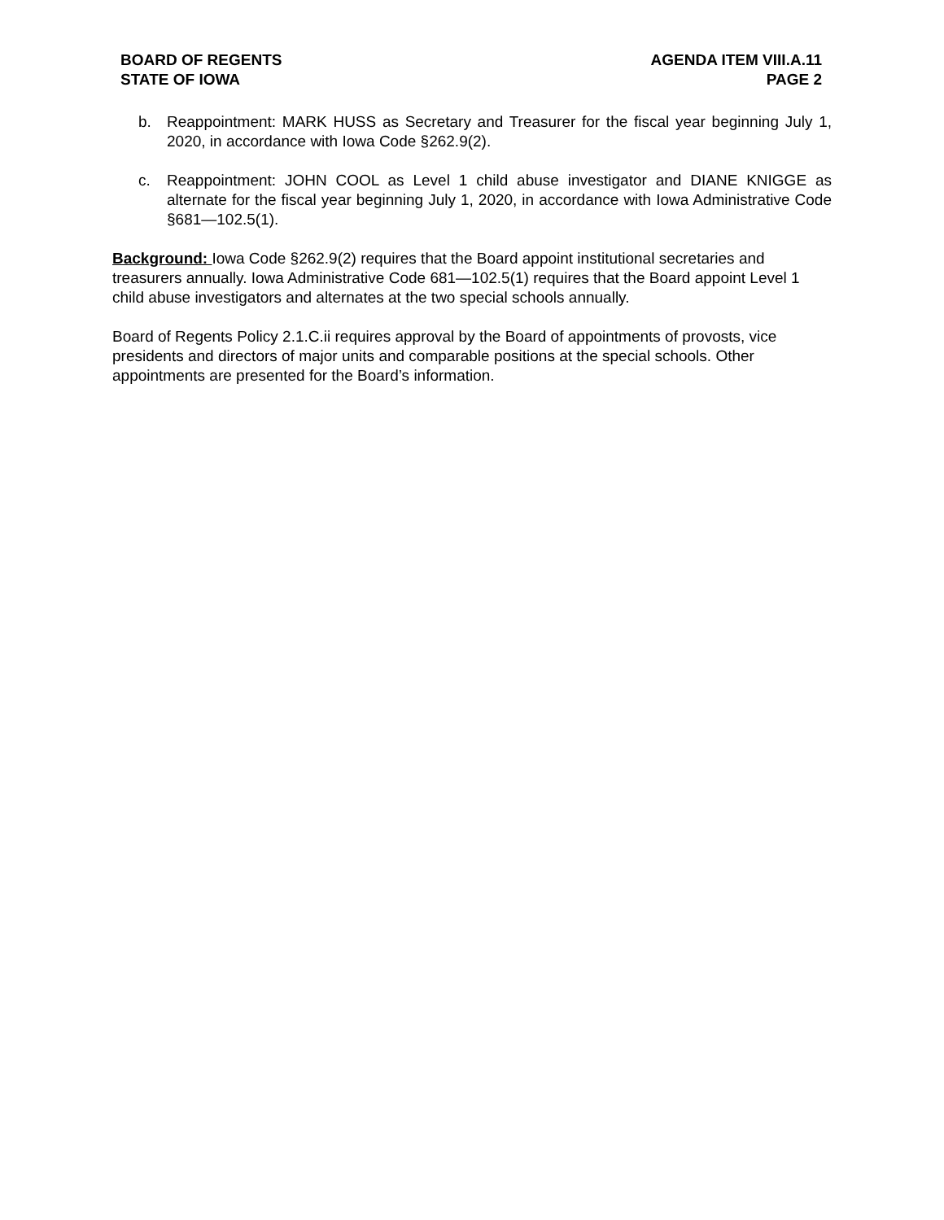BOARD OF REGENTS
STATE OF IOWA
AGENDA ITEM VIII.A.11
PAGE 2
b. Reappointment: MARK HUSS as Secretary and Treasurer for the fiscal year beginning July 1, 2020, in accordance with Iowa Code §262.9(2).
c. Reappointment: JOHN COOL as Level 1 child abuse investigator and DIANE KNIGGE as alternate for the fiscal year beginning July 1, 2020, in accordance with Iowa Administrative Code §681—102.5(1).
Background: Iowa Code §262.9(2) requires that the Board appoint institutional secretaries and treasurers annually. Iowa Administrative Code 681—102.5(1) requires that the Board appoint Level 1 child abuse investigators and alternates at the two special schools annually.
Board of Regents Policy 2.1.C.ii requires approval by the Board of appointments of provosts, vice presidents and directors of major units and comparable positions at the special schools. Other appointments are presented for the Board’s information.